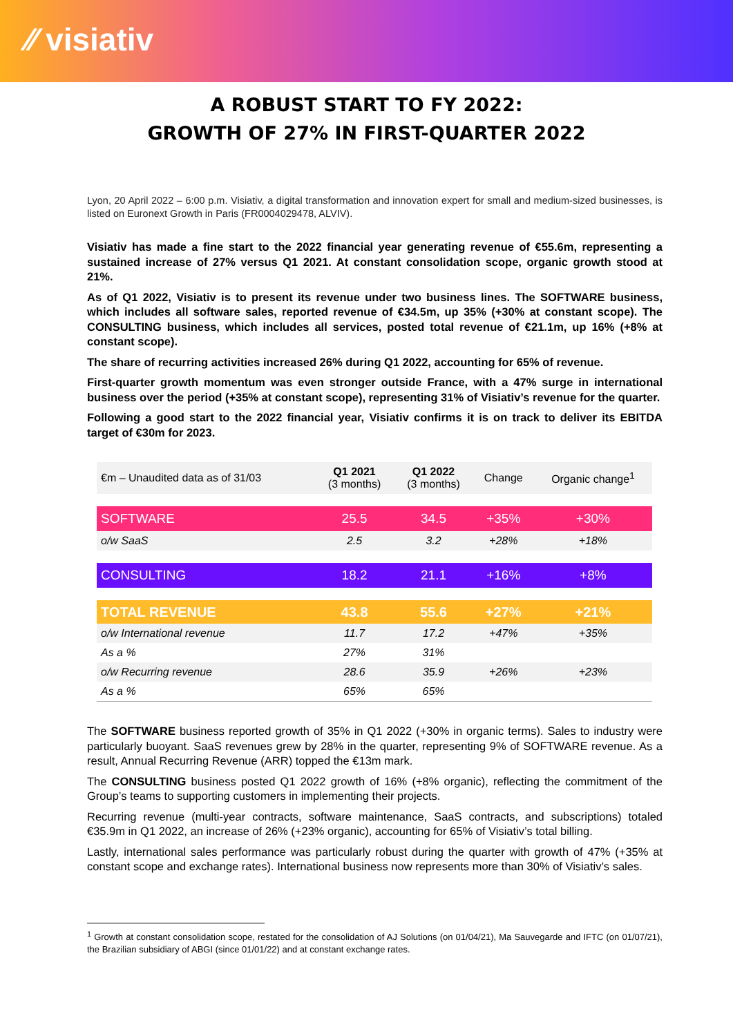⁄⁄ visiativ
A ROBUST START TO FY 2022:
GROWTH OF 27% IN FIRST-QUARTER 2022
Lyon, 20 April 2022 – 6:00 p.m. Visiativ, a digital transformation and innovation expert for small and medium-sized businesses, is listed on Euronext Growth in Paris (FR0004029478, ALVIV).
Visiativ has made a fine start to the 2022 financial year generating revenue of €55.6m, representing a sustained increase of 27% versus Q1 2021. At constant consolidation scope, organic growth stood at 21%.
As of Q1 2022, Visiativ is to present its revenue under two business lines. The SOFTWARE business, which includes all software sales, reported revenue of €34.5m, up 35% (+30% at constant scope). The CONSULTING business, which includes all services, posted total revenue of €21.1m, up 16% (+8% at constant scope).
The share of recurring activities increased 26% during Q1 2022, accounting for 65% of revenue.
First-quarter growth momentum was even stronger outside France, with a 47% surge in international business over the period (+35% at constant scope), representing 31% of Visiativ’s revenue for the quarter.
Following a good start to the 2022 financial year, Visiativ confirms it is on track to deliver its EBITDA target of €30m for 2023.
| €m – Unaudited data as of 31/03 | Q1 2021 (3 months) | Q1 2022 (3 months) | Change | Organic change<sup>1</sup> |
| --- | --- | --- | --- | --- |
| SOFTWARE | 25.5 | 34.5 | +35% | +30% |
| o/w SaaS | 2.5 | 3.2 | +28% | +18% |
| CONSULTING | 18.2 | 21.1 | +16% | +8% |
| TOTAL REVENUE | 43.8 | 55.6 | +27% | +21% |
| o/w International revenue | 11.7 | 17.2 | +47% | +35% |
| As a % | 27% | 31% | | |
| o/w Recurring revenue | 28.6 | 35.9 | +26% | +23% |
| As a % | 65% | 65% | | |
The SOFTWARE business reported growth of 35% in Q1 2022 (+30% in organic terms). Sales to industry were particularly buoyant. SaaS revenues grew by 28% in the quarter, representing 9% of SOFTWARE revenue. As a result, Annual Recurring Revenue (ARR) topped the €13m mark.
The CONSULTING business posted Q1 2022 growth of 16% (+8% organic), reflecting the commitment of the Group’s teams to supporting customers in implementing their projects.
Recurring revenue (multi-year contracts, software maintenance, SaaS contracts, and subscriptions) totaled €35.9m in Q1 2022, an increase of 26% (+23% organic), accounting for 65% of Visiativ’s total billing.
Lastly, international sales performance was particularly robust during the quarter with growth of 47% (+35% at constant scope and exchange rates). International business now represents more than 30% of Visiativ’s sales.
<sup>1</sup> Growth at constant consolidation scope, restated for the consolidation of AJ Solutions (on 01/04/21), Ma Sauvegarde and IFTC (on 01/07/21), the Brazilian subsidiary of ABGI (since 01/01/22) and at constant exchange rates.